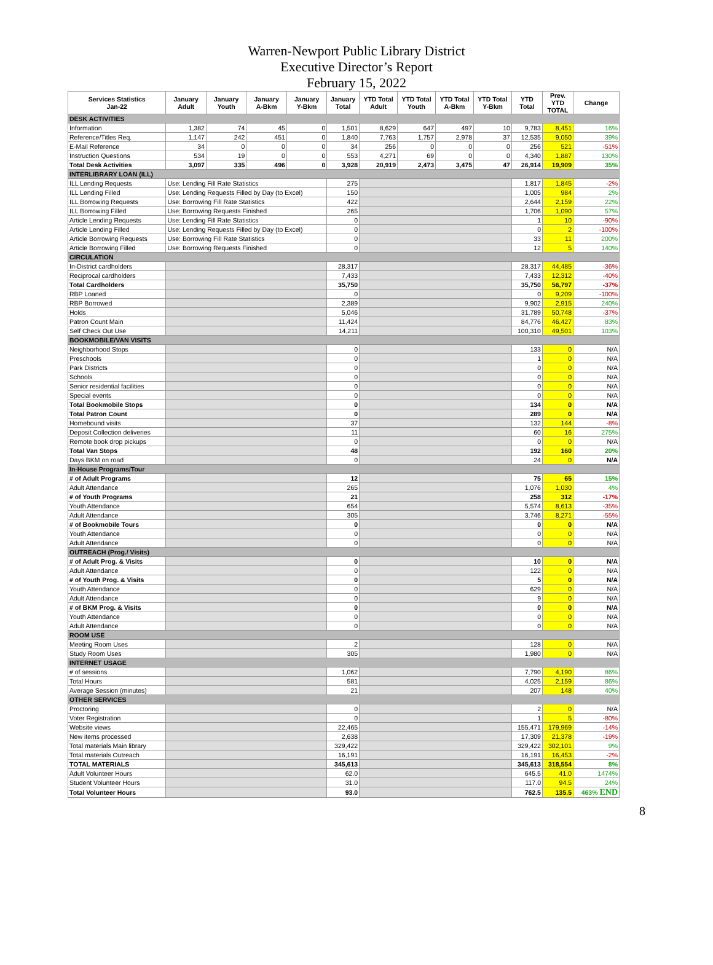Warren-Newport Public Library District
Executive Director’s Report
February 15, 2022
| Services Statistics Jan-22 | January Adult | January Youth | January A-Bkm | January Y-Bkm | January Total | YTD Total Adult | YTD Total Youth | YTD Total A-Bkm | YTD Total Y-Bkm | YTD Total | Prev. YTD TOTAL | Change |
| --- | --- | --- | --- | --- | --- | --- | --- | --- | --- | --- | --- | --- |
| DESK ACTIVITIES | | | | | | | | | | | | |
| Information | 1,382 | 74 | 45 | 0 | 1,501 | 8,629 | 647 | 497 | 10 | 9,783 | 8,451 | 16% |
| Reference/Titles Req. | 1,147 | 242 | 451 | 0 | 1,840 | 7,763 | 1,757 | 2,978 | 37 | 12,535 | 9,050 | 39% |
| E-Mail Reference | 34 | 0 | 0 | 0 | 34 | 256 | 0 | 0 | 0 | 256 | 521 | -51% |
| Instruction Questions | 534 | 19 | 0 | 0 | 553 | 4,271 | 69 | 0 | 0 | 4,340 | 1,887 | 130% |
| Total Desk Activities | 3,097 | 335 | 496 | 0 | 3,928 | 20,919 | 2,473 | 3,475 | 47 | 26,914 | 19,909 | 35% |
| INTERLIBRARY LOAN (ILL) | | | | | | | | | | | | |
| ILL Lending Requests | Use: Lending Fill Rate Statistics | | | | 275 | | | | | 1,817 | 1,845 | -2% |
| ILL Lending Filled | Use: Lending Requests Filled by Day (to Excel) | | | | 150 | | | | | 1,005 | 984 | 2% |
| ILL Borrowing Requests | Use: Borrowing Fill Rate Statistics | | | | 422 | | | | | 2,644 | 2,159 | 22% |
| ILL Borrowing Filled | Use: Borrowing Requests Finished | | | | 265 | | | | | 1,706 | 1,090 | 57% |
| Article Lending Requests | Use: Lending Fill Rate Statistics | | | | 0 | | | | | 1 | 10 | -90% |
| Article Lending Filled | Use: Lending Requests Filled by Day (to Excel) | | | | 0 | | | | | 0 | 2 | -100% |
| Article Borrowing Requests | Use: Borrowing Fill Rate Statistics | | | | 0 | | | | | 33 | 11 | 200% |
| Article Borrowing Filled | Use: Borrowing Requests Finished | | | | 0 | | | | | 12 | 5 | 140% |
| CIRCULATION | | | | | | | | | | | | |
| In-District cardholders | | | | | 28,317 | | | | | 28,317 | 44,485 | -36% |
| Reciprocal cardholders | | | | | 7,433 | | | | | 7,433 | 12,312 | -40% |
| Total Cardholders | | | | | 35,750 | | | | | 35,750 | 56,797 | -37% |
| RBP Loaned | | | | | 0 | | | | | 0 | 9,209 | -100% |
| RBP Borrowed | | | | | 2,389 | | | | | 9,902 | 2,915 | 240% |
| Holds | | | | | 5,046 | | | | | 31,789 | 50,748 | -37% |
| Patron Count Main | | | | | 11,424 | | | | | 84,776 | 46,427 | 83% |
| Self Check Out Use | | | | | 14,211 | | | | | 100,310 | 49,501 | 103% |
| BOOKMOBILE/VAN VISITS | | | | | | | | | | | | |
| Neighborhood Stops | | | | | 0 | | | | | 133 | 0 | N/A |
| Preschools | | | | | 0 | | | | | 1 | 0 | N/A |
| Park Districts | | | | | 0 | | | | | 0 | 0 | N/A |
| Schools | | | | | 0 | | | | | 0 | 0 | N/A |
| Senior residential facilities | | | | | 0 | | | | | 0 | 0 | N/A |
| Special events | | | | | 0 | | | | | 0 | 0 | N/A |
| Total Bookmobile Stops | | | | | 0 | | | | | 134 | 0 | N/A |
| Total Patron Count | | | | | 0 | | | | | 289 | 0 | N/A |
| Homebound visits | | | | | 37 | | | | | 132 | 144 | -8% |
| Deposit Collection deliveries | | | | | 11 | | | | | 60 | 16 | 275% |
| Remote book drop pickups | | | | | 0 | | | | | 0 | 0 | N/A |
| Total Van Stops | | | | | 48 | | | | | 192 | 160 | 20% |
| Days BKM on road | | | | | 0 | | | | | 24 | 0 | N/A |
| In-House Programs/Tour | | | | | | | | | | | | |
| # of Adult Programs | | | | | 12 | | | | | 75 | 65 | 15% |
| Adult Attendance | | | | | 265 | | | | | 1,076 | 1,030 | 4% |
| # of Youth Programs | | | | | 21 | | | | | 258 | 312 | -17% |
| Youth Attendance | | | | | 654 | | | | | 5,574 | 8,613 | -35% |
| Adult Attendance | | | | | 305 | | | | | 3,746 | 8,271 | -55% |
| # of Bookmobile Tours | | | | | 0 | | | | | 0 | 0 | N/A |
| Youth Attendance | | | | | 0 | | | | | 0 | 0 | N/A |
| Adult Attendance | | | | | 0 | | | | | 0 | 0 | N/A |
| OUTREACH (Prog./ Visits) | | | | | | | | | | | | |
| # of Adult Prog. & Visits | | | | | 0 | | | | | 10 | 0 | N/A |
| Adult Attendance | | | | | 0 | | | | | 122 | 0 | N/A |
| # of Youth Prog. & Visits | | | | | 0 | | | | | 5 | 0 | N/A |
| Youth Attendance | | | | | 0 | | | | | 629 | 0 | N/A |
| Adult Attendance | | | | | 0 | | | | | 9 | 0 | N/A |
| # of BKM Prog. & Visits | | | | | 0 | | | | | 0 | 0 | N/A |
| Youth Attendance | | | | | 0 | | | | | 0 | 0 | N/A |
| Adult Attendance | | | | | 0 | | | | | 0 | 0 | N/A |
| ROOM USE | | | | | | | | | | | | |
| Meeting Room Uses | | | | | 2 | | | | | 128 | 0 | N/A |
| Study Room Uses | | | | | 305 | | | | | 1,980 | 0 | N/A |
| INTERNET USAGE | | | | | | | | | | | | |
| # of sessions | | | | | 1,062 | | | | | 7,790 | 4,190 | 86% |
| Total Hours | | | | | 581 | | | | | 4,025 | 2,159 | 86% |
| Average Session (minutes) | | | | | 21 | | | | | 207 | 148 | 40% |
| OTHER SERVICES | | | | | | | | | | | | |
| Proctoring | | | | | 0 | | | | | 2 | 0 | N/A |
| Voter Registration | | | | | 0 | | | | | 1 | 5 | -80% |
| Website views | | | | | 22,465 | | | | | 155,471 | 179,969 | -14% |
| New items processed | | | | | 2,638 | | | | | 17,309 | 21,378 | -19% |
| Total materials Main library | | | | | 329,422 | | | | | 329,422 | 302,101 | 9% |
| Total materials Outreach | | | | | 16,191 | | | | | 16,191 | 16,453 | -2% |
| TOTAL MATERIALS | | | | | 345,613 | | | | | 345,613 | 318,554 | 8% |
| Adult Volunteer Hours | | | | | 62.0 | | | | | 645.5 | 41.0 | 1474% |
| Student Volunteer Hours | | | | | 31.0 | | | | | 117.0 | 94.5 | 24% |
| Total Volunteer Hours | | | | | 93.0 | | | | | 762.5 | 135.5 | 463% END |
8